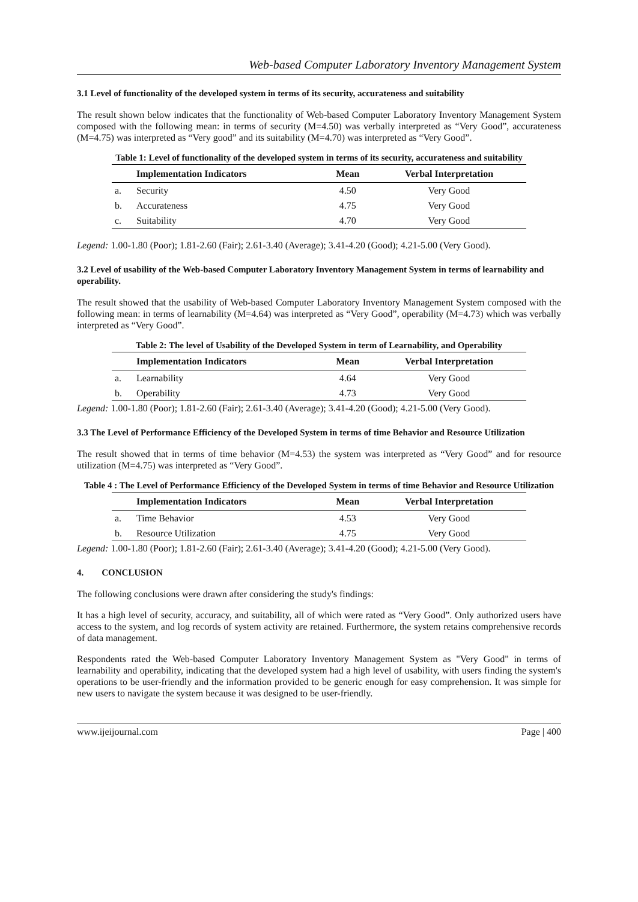Web-based Computer Laboratory Inventory Management System
3.1 Level of functionality of the developed system in terms of its security, accurateness and suitability
The result shown below indicates that the functionality of Web-based Computer Laboratory Inventory Management System composed with the following mean: in terms of security (M=4.50) was verbally interpreted as “Very Good”, accurateness (M=4.75) was interpreted as “Very good” and its suitability (M=4.70) was interpreted as “Very Good”.
Table 1: Level of functionality of the developed system in terms of its security, accurateness and suitability
| | Implementation Indicators | Mean | Verbal Interpretation |
| --- | --- | --- | --- |
| a. | Security | 4.50 | Very Good |
| b. | Accurateness | 4.75 | Very Good |
| c. | Suitability | 4.70 | Very Good |
Legend: 1.00-1.80 (Poor); 1.81-2.60 (Fair); 2.61-3.40 (Average); 3.41-4.20 (Good); 4.21-5.00 (Very Good).
3.2 Level of usability of the Web-based Computer Laboratory Inventory Management System in terms of learnability and operability.
The result showed that the usability of Web-based Computer Laboratory Inventory Management System composed with the following mean: in terms of learnability (M=4.64) was interpreted as “Very Good”, operability (M=4.73) which was verbally interpreted as “Very Good”.
Table 2: The level of Usability of the Developed System in term of Learnability, and Operability
| | Implementation Indicators | Mean | Verbal Interpretation |
| --- | --- | --- | --- |
| a. | Learnability | 4.64 | Very Good |
| b. | Operability | 4.73 | Very Good |
Legend: 1.00-1.80 (Poor); 1.81-2.60 (Fair); 2.61-3.40 (Average); 3.41-4.20 (Good); 4.21-5.00 (Very Good).
3.3 The Level of Performance Efficiency of the Developed System in terms of time Behavior and Resource Utilization
The result showed that in terms of time behavior (M=4.53) the system was interpreted as “Very Good” and for resource utilization (M=4.75) was interpreted as “Very Good”.
Table 4 : The Level of Performance Efficiency of the Developed System in terms of time Behavior and Resource Utilization
| | Implementation Indicators | Mean | Verbal Interpretation |
| --- | --- | --- | --- |
| a. | Time Behavior | 4.53 | Very Good |
| b. | Resource Utilization | 4.75 | Very Good |
Legend: 1.00-1.80 (Poor); 1.81-2.60 (Fair); 2.61-3.40 (Average); 3.41-4.20 (Good); 4.21-5.00 (Very Good).
4. CONCLUSION
The following conclusions were drawn after considering the study's findings:
It has a high level of security, accuracy, and suitability, all of which were rated as “Very Good”. Only authorized users have access to the system, and log records of system activity are retained. Furthermore, the system retains comprehensive records of data management.
Respondents rated the Web-based Computer Laboratory Inventory Management System as "Very Good" in terms of learnability and operability, indicating that the developed system had a high level of usability, with users finding the system's operations to be user-friendly and the information provided to be generic enough for easy comprehension. It was simple for new users to navigate the system because it was designed to be user-friendly.
www.ijeijournal.com Page | 400